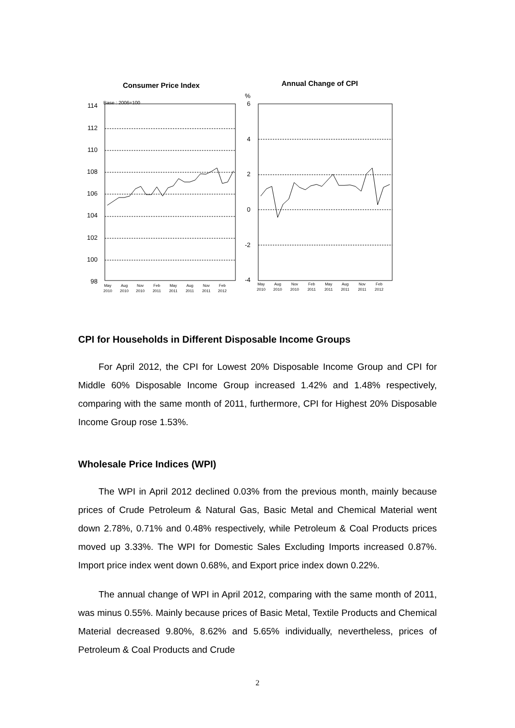Consumer Price Index
Annual Change of CPI
Base : 2006=100
114
112
110
108
106
104
102
100
98
%
6
4
2
0
-2
-4
May
Aug
Nov
Feb
May
Aug
Nov
Feb
2010
2010
2010
2011
2011
2011
2011
2012
May
Aug
Nov
Feb
May
Aug
Nov
Feb
2010
2010
2010
2011
2011
2011
2011
2012
CPI for Households in Different Disposable Income Groups
For April 2012, the CPI for Lowest 20% Disposable Income Group and CPI for Middle 60% Disposable Income Group increased 1.42% and 1.48% respectively, comparing with the same month of 2011, furthermore, CPI for Highest 20% Disposable Income Group rose 1.53%.
Wholesale Price Indices (WPI)
The WPI in April 2012 declined 0.03% from the previous month, mainly because prices of Crude Petroleum & Natural Gas, Basic Metal and Chemical Material went down 2.78%, 0.71% and 0.48% respectively, while Petroleum & Coal Products prices moved up 3.33%. The WPI for Domestic Sales Excluding Imports increased 0.87%. Import price index went down 0.68%, and Export price index down 0.22%.
The annual change of WPI in April 2012, comparing with the same month of 2011, was minus 0.55%. Mainly because prices of Basic Metal, Textile Products and Chemical Material decreased 9.80%, 8.62% and 5.65% individually, nevertheless, prices of Petroleum & Coal Products and Crude
2